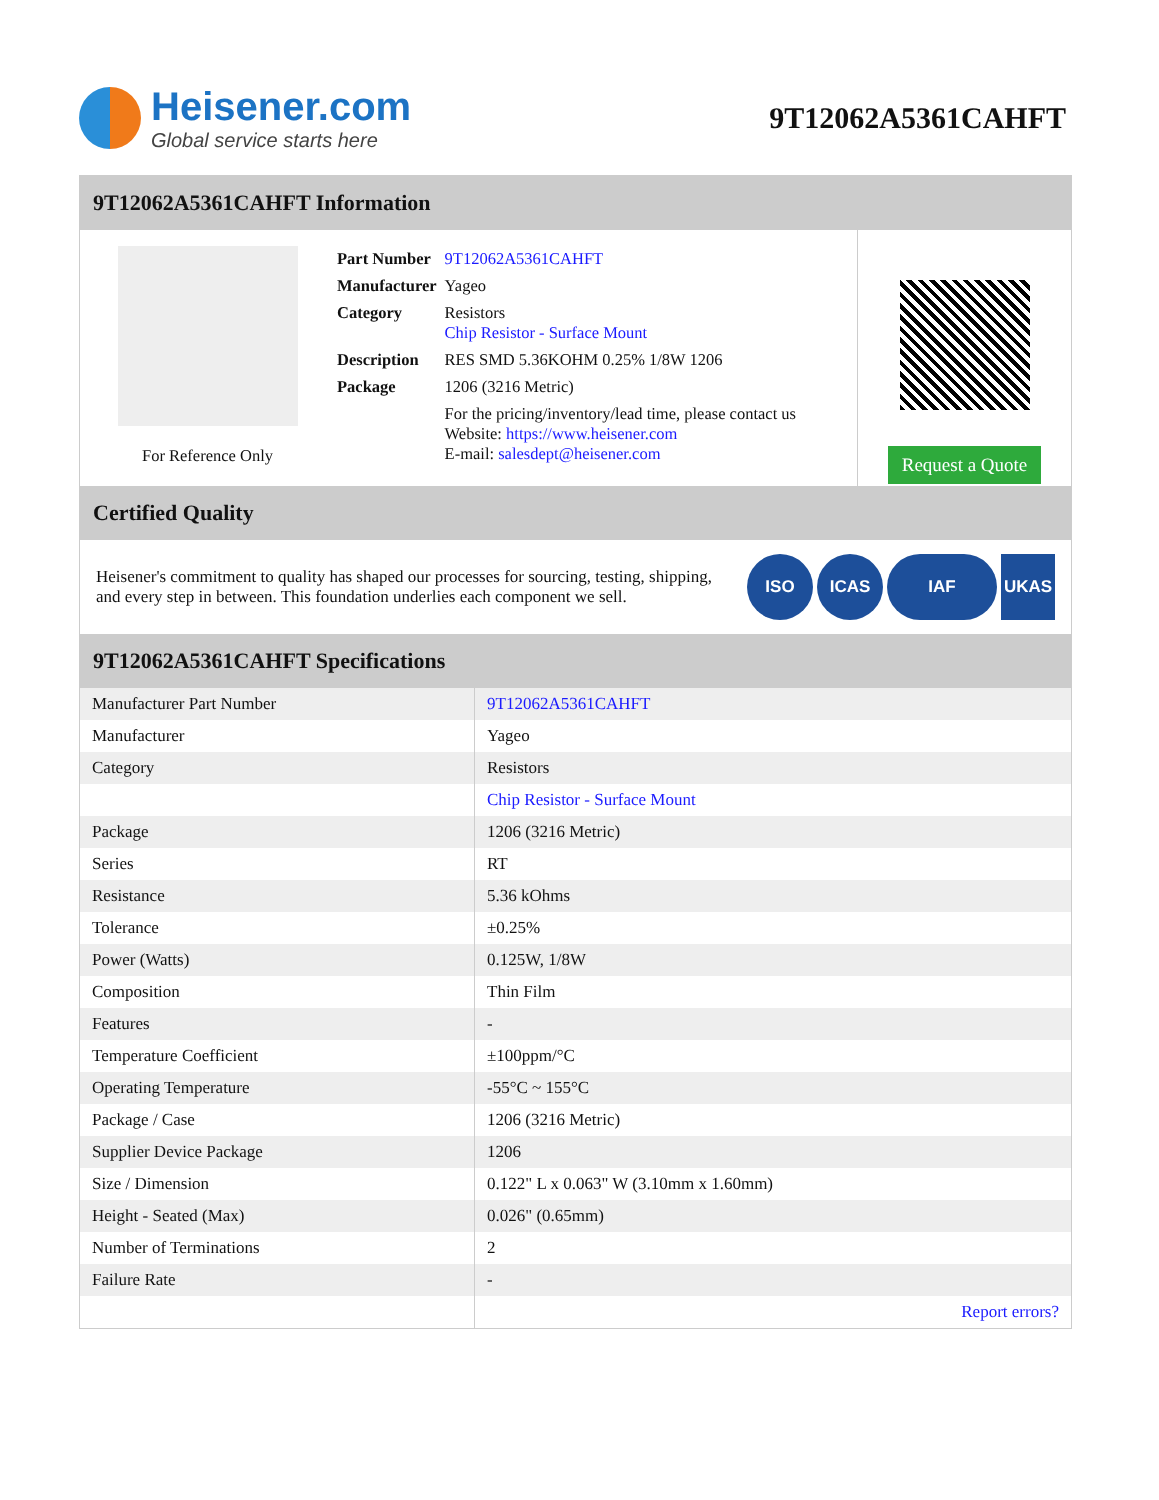Heisener.com
Global service starts here
9T12062A5361CAHFT
9T12062A5361CAHFT Information
For Reference Only
| Part Number | 9T12062A5361CAHFT |
| Manufacturer | Yageo |
| Category | Resistors Chip Resistor - Surface Mount |
| Description | RES SMD 5.36KOHM 0.25% 1/8W 1206 |
| Package | 1206 (3216 Metric) |
| | For the pricing/inventory/lead time, please contact us Website: https://www.heisener.com E-mail: salesdept@heisener.com |
Request a Quote
Certified Quality
Heisener's commitment to quality has shaped our processes for sourcing, testing, shipping, and every step in between. This foundation underlies each component we sell.
ISO ICAS IAF UKAS
9T12062A5361CAHFT Specifications
| Manufacturer Part Number | 9T12062A5361CAHFT |
| Manufacturer | Yageo |
| Category | Resistors |
| | Chip Resistor - Surface Mount |
| Package | 1206 (3216 Metric) |
| Series | RT |
| Resistance | 5.36 kOhms |
| Tolerance | ±0.25% |
| Power (Watts) | 0.125W, 1/8W |
| Composition | Thin Film |
| Features | - |
| Temperature Coefficient | ±100ppm/°C |
| Operating Temperature | -55°C ~ 155°C |
| Package / Case | 1206 (3216 Metric) |
| Supplier Device Package | 1206 |
| Size / Dimension | 0.122" L x 0.063" W (3.10mm x 1.60mm) |
| Height - Seated (Max) | 0.026" (0.65mm) |
| Number of Terminations | 2 |
| Failure Rate | - |
| | Report errors? |